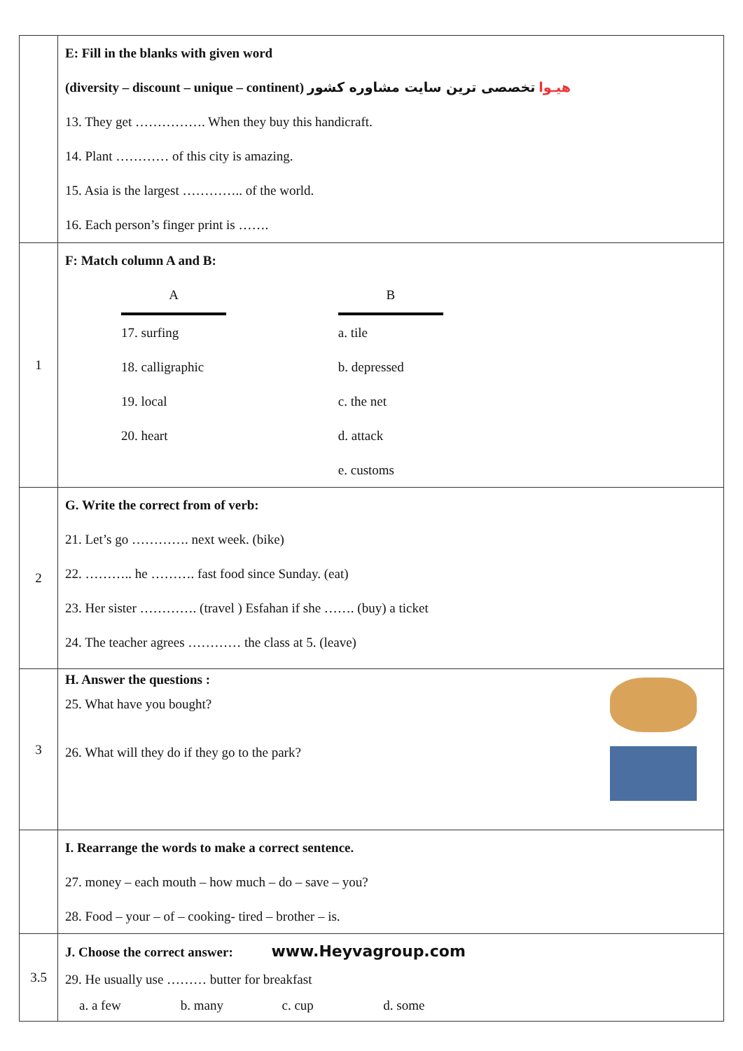| | E: Fill in the blanks with given word (diversity – discount – unique – continent) هیـوا تخصصی ترین سایت مشاوره کشور 13. They get ……………. When they buy this handicraft. 14. Plant ………… of this city is amazing. 15. Asia is the largest ………….. of the world. 16. Each person’s finger print is ……. |
| 1 | F: Match column A and B: / A / / B / / 17. surfing / / a. tile / / 18. calligraphic / / b. depressed / / 19. local / / c. the net / / 20. heart / / d. attack / / / / e. customs / |
| 2 | G. Write the correct from of verb: 21. Let’s go …………. next week. (bike) 22. ……….. he ………. fast food since Sunday. (eat) 23. Her sister …………. (travel ) Esfahan if she ……. (buy) a ticket 24. The teacher agrees ………… the class at 5. (leave) |
| 3 | H. Answer the questions : 25. What have you bought? 26. What will they do if they go to the park? |
| | I. Rearrange the words to make a correct sentence. 27. money – each mouth – how much – do – save – you? 28. Food – your – of – cooking- tired – brother – is. |
| 3.5 | J. Choose the correct answer: www.Heyvagroup.com 29. He usually use ……… butter for breakfast a. a few b. many c. cup d. some |